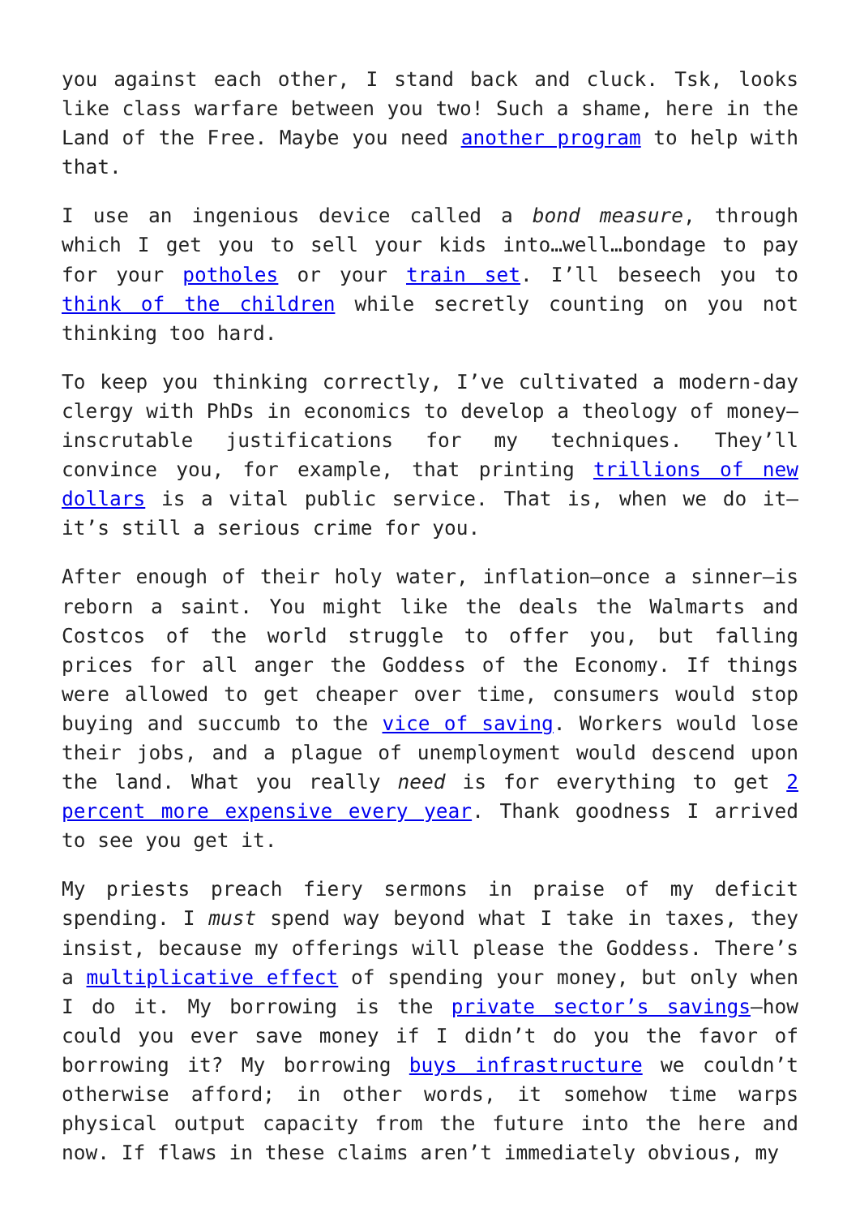you against each other, I stand back and cluck. Tsk, looks like class warfare between you two! Such a shame, here in the Land of the Free. Maybe you need another program to help with that.
I use an ingenious device called a bond measure, through which I get you to sell your kids into…well…bondage to pay for your potholes or your train set. I’ll beseech you to think of the children while secretly counting on you not thinking too hard.
To keep you thinking correctly, I’ve cultivated a modern-day clergy with PhDs in economics to develop a theology of money—inscrutable justifications for my techniques. They’ll convince you, for example, that printing trillions of new dollars is a vital public service. That is, when we do it—it’s still a serious crime for you.
After enough of their holy water, inflation—once a sinner—is reborn a saint. You might like the deals the Walmarts and Costcos of the world struggle to offer you, but falling prices for all anger the Goddess of the Economy. If things were allowed to get cheaper over time, consumers would stop buying and succumb to the vice of saving. Workers would lose their jobs, and a plague of unemployment would descend upon the land. What you really need is for everything to get 2 percent more expensive every year. Thank goodness I arrived to see you get it.
My priests preach fiery sermons in praise of my deficit spending. I must spend way beyond what I take in taxes, they insist, because my offerings will please the Goddess. There’s a multiplicative effect of spending your money, but only when I do it. My borrowing is the private sector’s savings—how could you ever save money if I didn’t do you the favor of borrowing it? My borrowing buys infrastructure we couldn’t otherwise afford; in other words, it somehow time warps physical output capacity from the future into the here and now. If flaws in these claims aren’t immediately obvious, my